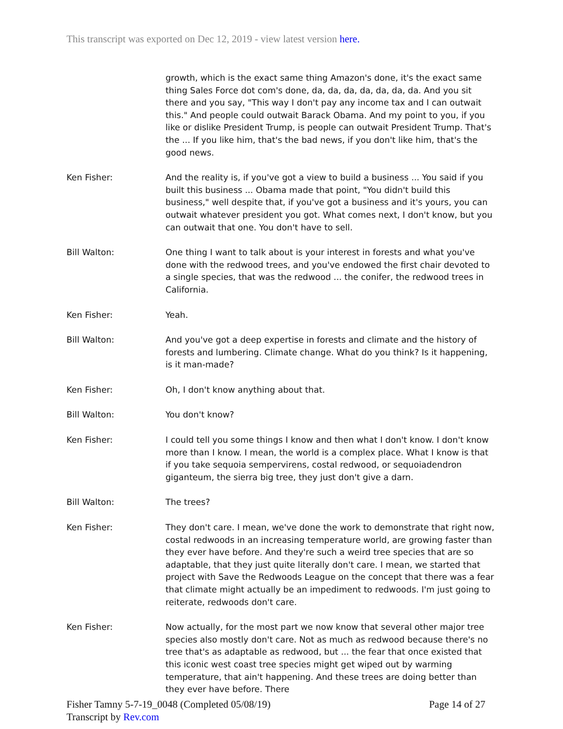This transcript was exported on Dec 12, 2019 - view latest version here.
growth, which is the exact same thing Amazon's done, it's the exact same thing Sales Force dot com's done, da, da, da, da, da, da, da. And you sit there and you say, "This way I don't pay any income tax and I can outwait this." And people could outwait Barack Obama. And my point to you, if you like or dislike President Trump, is people can outwait President Trump. That's the ... If you like him, that's the bad news, if you don't like him, that's the good news.
Ken Fisher: And the reality is, if you've got a view to build a business ... You said if you built this business ... Obama made that point, "You didn't build this business," well despite that, if you've got a business and it's yours, you can outwait whatever president you got. What comes next, I don't know, but you can outwait that one. You don't have to sell.
Bill Walton: One thing I want to talk about is your interest in forests and what you've done with the redwood trees, and you've endowed the first chair devoted to a single species, that was the redwood ... the conifer, the redwood trees in California.
Ken Fisher: Yeah.
Bill Walton: And you've got a deep expertise in forests and climate and the history of forests and lumbering. Climate change. What do you think? Is it happening, is it man-made?
Ken Fisher: Oh, I don't know anything about that.
Bill Walton: You don't know?
Ken Fisher: I could tell you some things I know and then what I don't know. I don't know more than I know. I mean, the world is a complex place. What I know is that if you take sequoia sempervirens, costal redwood, or sequoiadendron giganteum, the sierra big tree, they just don't give a darn.
Bill Walton: The trees?
Ken Fisher: They don't care. I mean, we've done the work to demonstrate that right now, costal redwoods in an increasing temperature world, are growing faster than they ever have before. And they're such a weird tree species that are so adaptable, that they just quite literally don't care. I mean, we started that project with Save the Redwoods League on the concept that there was a fear that climate might actually be an impediment to redwoods. I'm just going to reiterate, redwoods don't care.
Ken Fisher: Now actually, for the most part we now know that several other major tree species also mostly don't care. Not as much as redwood because there's no tree that's as adaptable as redwood, but ... the fear that once existed that this iconic west coast tree species might get wiped out by warming temperature, that ain't happening. And these trees are doing better than they ever have before. There
Fisher Tamny 5-7-19_0048 (Completed 05/08/19) Page 14 of 27
Transcript by Rev.com